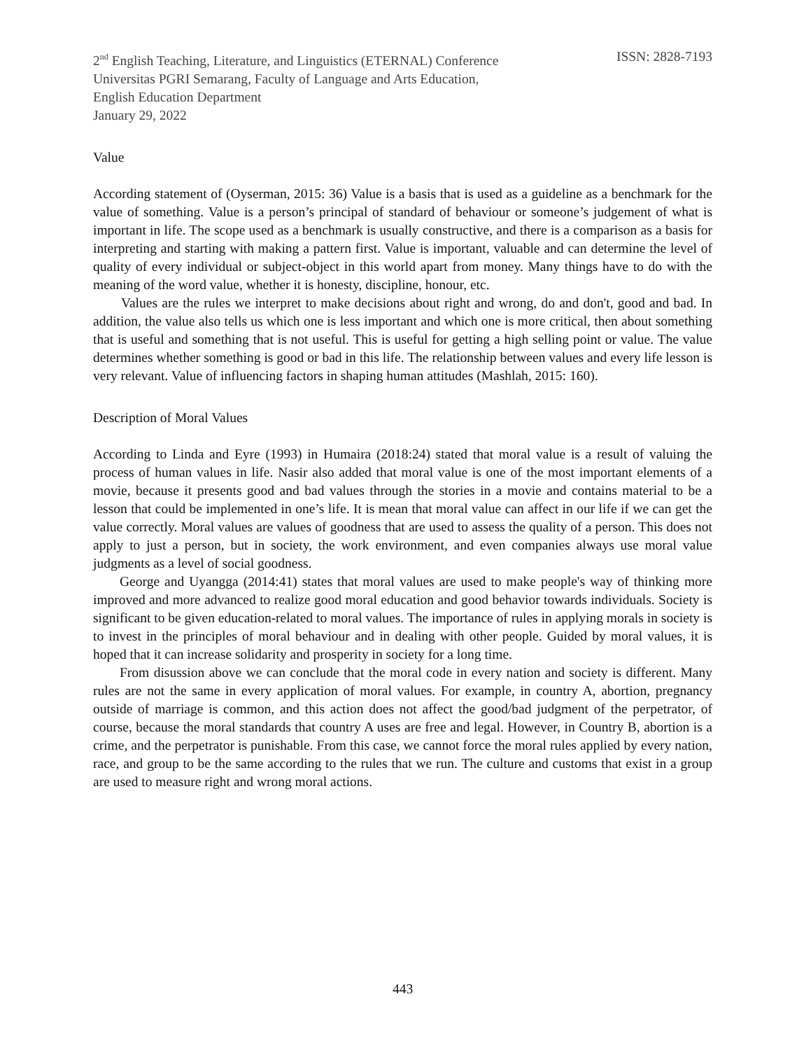2<sup>nd</sup> English Teaching, Literature, and Linguistics (ETERNAL) Conference
Universitas PGRI Semarang, Faculty of Language and Arts Education,
English Education Department
January 29, 2022
ISSN: 2828-7193
Value
According statement of (Oyserman, 2015: 36) Value is a basis that is used as a guideline as a benchmark for the value of something. Value is a person’s principal of standard of behaviour or someone’s judgement of what is important in life. The scope used as a benchmark is usually constructive, and there is a comparison as a basis for interpreting and starting with making a pattern first. Value is important, valuable and can determine the level of quality of every individual or subject-object in this world apart from money. Many things have to do with the meaning of the word value, whether it is honesty, discipline, honour, etc.
Values are the rules we interpret to make decisions about right and wrong, do and don't, good and bad. In addition, the value also tells us which one is less important and which one is more critical, then about something that is useful and something that is not useful. This is useful for getting a high selling point or value. The value determines whether something is good or bad in this life. The relationship between values and every life lesson is very relevant. Value of influencing factors in shaping human attitudes (Mashlah, 2015: 160).
Description of Moral Values
According to Linda and Eyre (1993) in Humaira (2018:24) stated that moral value is a result of valuing the process of human values in life. Nasir also added that moral value is one of the most important elements of a movie, because it presents good and bad values through the stories in a movie and contains material to be a lesson that could be implemented in one’s life. It is mean that moral value can affect in our life if we can get the value correctly. Moral values are values of goodness that are used to assess the quality of a person. This does not apply to just a person, but in society, the work environment, and even companies always use moral value judgments as a level of social goodness.
George and Uyangga (2014:41) states that moral values are used to make people's way of thinking more improved and more advanced to realize good moral education and good behavior towards individuals. Society is significant to be given education-related to moral values. The importance of rules in applying morals in society is to invest in the principles of moral behaviour and in dealing with other people. Guided by moral values, it is hoped that it can increase solidarity and prosperity in society for a long time.
From disussion above we can conclude that the moral code in every nation and society is different. Many rules are not the same in every application of moral values. For example, in country A, abortion, pregnancy outside of marriage is common, and this action does not affect the good/bad judgment of the perpetrator, of course, because the moral standards that country A uses are free and legal. However, in Country B, abortion is a crime, and the perpetrator is punishable. From this case, we cannot force the moral rules applied by every nation, race, and group to be the same according to the rules that we run. The culture and customs that exist in a group are used to measure right and wrong moral actions.
443